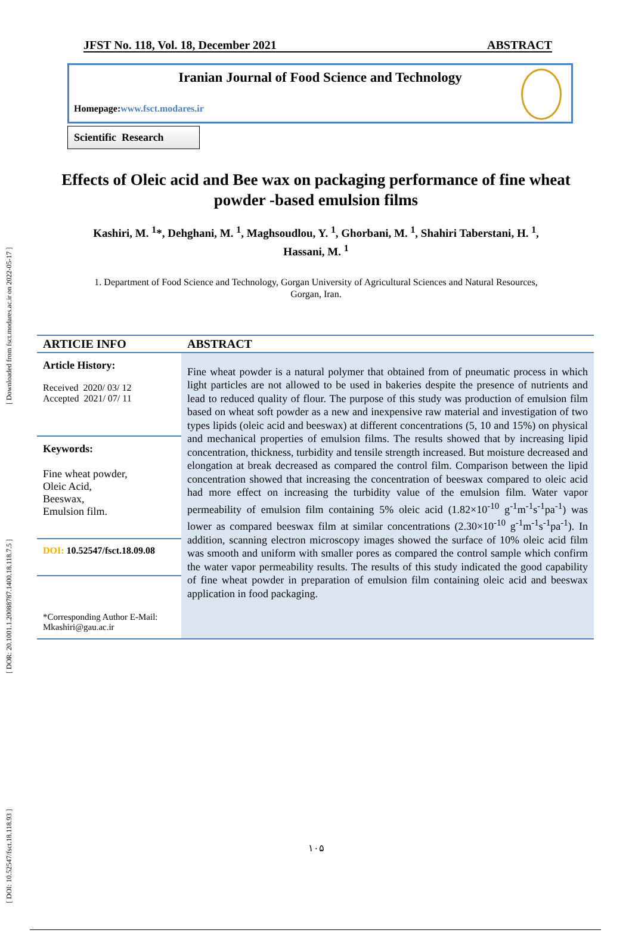[ DOI: 10.52547/fsct.18.118.93 ] [ DOR: 20.1001.1.20088787.1400.18.118.7.5 ] [ Downloaded from fsct.modares.ac.ir on 2022-05-17 ]
JFST No. 118, Vol. 18, December 2021 ABSTRACT
Iranian Journal of Food Science and Technology
Homepage:www.fsct.modares.ir
Scientific Research
Effects of Oleic acid and Bee wax on packaging performance of fine wheat powder -based emulsion films
Kashiri, M. <sup>1</sup>*, Dehghani, M. <sup>1</sup>, Maghsoudlou, Y. <sup>1</sup>, Ghorbani, M. <sup>1</sup>, Shahiri Taberstani, H. <sup>1</sup>, Hassani, M. <sup>1</sup>
1. Department of Food Science and Technology, Gorgan University of Agricultural Sciences and Natural Resources, Gorgan, Iran.
ARTICIE INFO
ABSTRACT
Article History:
Received 2020/ 03/ 12
Accepted 2021/ 07/ 11
Keywords:
Fine wheat powder,
Oleic Acid,
Beeswax,
Emulsion film.
DOI: 10.52547/fsct.18.09.08
*Corresponding Author E-Mail:
Mkashiri@gau.ac.ir
Fine wheat powder is a natural polymer that obtained from of pneumatic process in which light particles are not allowed to be used in bakeries despite the presence of nutrients and lead to reduced quality of flour. The purpose of this study was production of emulsion film based on wheat soft powder as a new and inexpensive raw material and investigation of two types lipids (oleic acid and beeswax) at different concentrations (5, 10 and 15%) on physical and mechanical properties of emulsion films. The results showed that by increasing lipid concentration, thickness, turbidity and tensile strength increased. But moisture decreased and elongation at break decreased as compared the control film. Comparison between the lipid concentration showed that increasing the concentration of beeswax compared to oleic acid had more effect on increasing the turbidity value of the emulsion film. Water vapor permeability of emulsion film containing 5% oleic acid (1.82×10<sup>-10</sup> g<sup>-1</sup>m<sup>-1</sup>s<sup>-1</sup>pa<sup>-1</sup>) was lower as compared beeswax film at similar concentrations (2.30×10<sup>-10</sup> g<sup>-1</sup>m<sup>-1</sup>s<sup>-1</sup>pa<sup>-1</sup>). In addition, scanning electron microscopy images showed the surface of 10% oleic acid film was smooth and uniform with smaller pores as compared the control sample which confirm the water vapor permeability results. The results of this study indicated the good capability of fine wheat powder in preparation of emulsion film containing oleic acid and beeswax application in food packaging.
۱۰۵